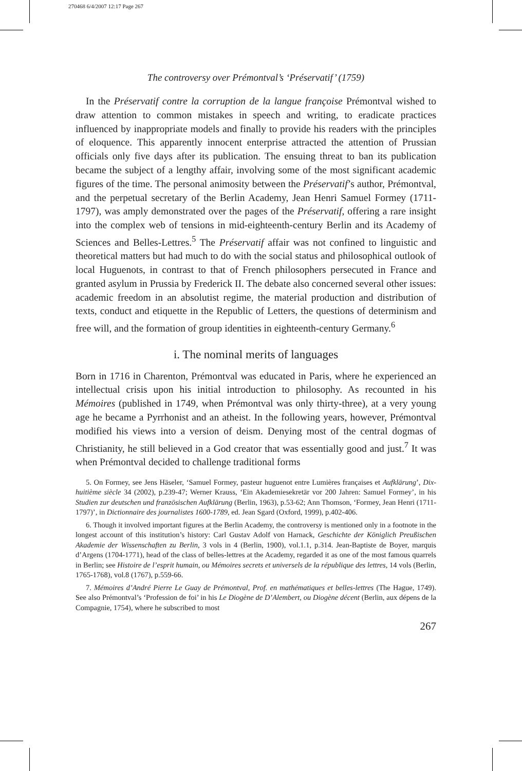270468 6/4/2007 12:17 Page 267
The controversy over Prémontval’s ‘Préservatif’ (1759)
In the Préservatif contre la corruption de la langue françoise Prémontval wished to draw attention to common mistakes in speech and writing, to eradicate practices influenced by inappropriate models and finally to provide his readers with the principles of eloquence. This apparently innocent enterprise attracted the attention of Prussian officials only five days after its publication. The ensuing threat to ban its publication became the subject of a lengthy affair, involving some of the most significant academic figures of the time. The personal animosity between the Préservatif’s author, Prémontval, and the perpetual secretary of the Berlin Academy, Jean Henri Samuel Formey (1711-1797), was amply demonstrated over the pages of the Préservatif, offering a rare insight into the complex web of tensions in mid-eighteenth-century Berlin and its Academy of Sciences and Belles-Lettres.<sup>5</sup> The Préservatif affair was not confined to linguistic and theoretical matters but had much to do with the social status and philosophical outlook of local Huguenots, in contrast to that of French philosophers persecuted in France and granted asylum in Prussia by Frederick II. The debate also concerned several other issues: academic freedom in an absolutist regime, the material production and distribution of texts, conduct and etiquette in the Republic of Letters, the questions of determinism and free will, and the formation of group identities in eighteenth-century Germany.<sup>6</sup>
i. The nominal merits of languages
Born in 1716 in Charenton, Prémontval was educated in Paris, where he experienced an intellectual crisis upon his initial introduction to philosophy. As recounted in his Mémoires (published in 1749, when Prémontval was only thirty-three), at a very young age he became a Pyrrhonist and an atheist. In the following years, however, Prémontval modified his views into a version of deism. Denying most of the central dogmas of Christianity, he still believed in a God creator that was essentially good and just.<sup>7</sup> It was when Prémontval decided to challenge traditional forms
5. On Formey, see Jens Häseler, ‘Samuel Formey, pasteur huguenot entre Lumières françaises et Aufklärung’, Dix-huitième siècle 34 (2002), p.239-47; Werner Krauss, ‘Ein Akademiesekretär vor 200 Jahren: Samuel Formey’, in his Studien zur deutschen und französischen Aufklärung (Berlin, 1963), p.53-62; Ann Thomson, ‘Formey, Jean Henri (1711-1797)’, in Dictionnaire des journalistes 1600-1789, ed. Jean Sgard (Oxford, 1999), p.402-406.
6. Though it involved important figures at the Berlin Academy, the controversy is mentioned only in a footnote in the longest account of this institution’s history: Carl Gustav Adolf von Harnack, Geschichte der Königlich Preußischen Akademie der Wissenschaften zu Berlin, 3 vols in 4 (Berlin, 1900), vol.1.1, p.314. Jean-Baptiste de Boyer, marquis d’Argens (1704-1771), head of the class of belles-lettres at the Academy, regarded it as one of the most famous quarrels in Berlin; see Histoire de l’esprit humain, ou Mémoires secrets et universels de la république des lettres, 14 vols (Berlin, 1765-1768), vol.8 (1767), p.559-66.
7. Mémoires d’André Pierre Le Guay de Prémontval, Prof. en mathématiques et belles-lettres (The Hague, 1749). See also Prémontval’s ‘Profession de foi’ in his Le Diogène de D’Alembert, ou Diogène décent (Berlin, aux dépens de la Compagnie, 1754), where he subscribed to most
267